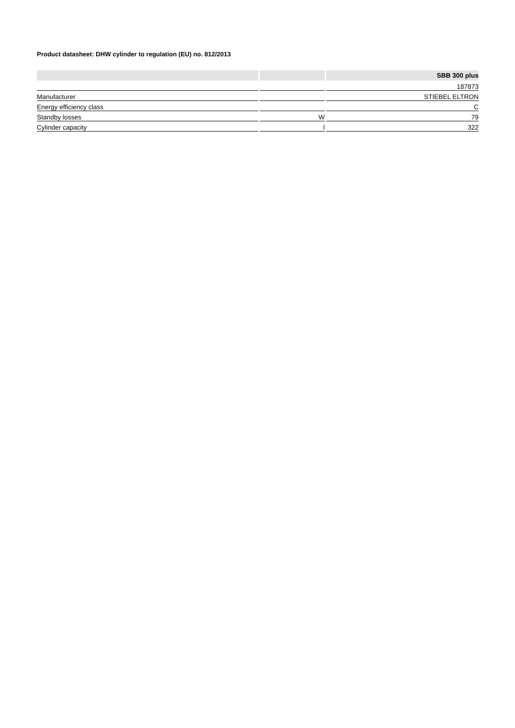Product datasheet: DHW cylinder to regulation (EU) no. 812/2013
| | | SBB 300 plus |
| --- | --- | --- |
| | | 187873 |
| Manufacturer | | STIEBEL ELTRON |
| Energy efficiency class | | C |
| Standby losses | W | 79 |
| Cylinder capacity | l | 322 |